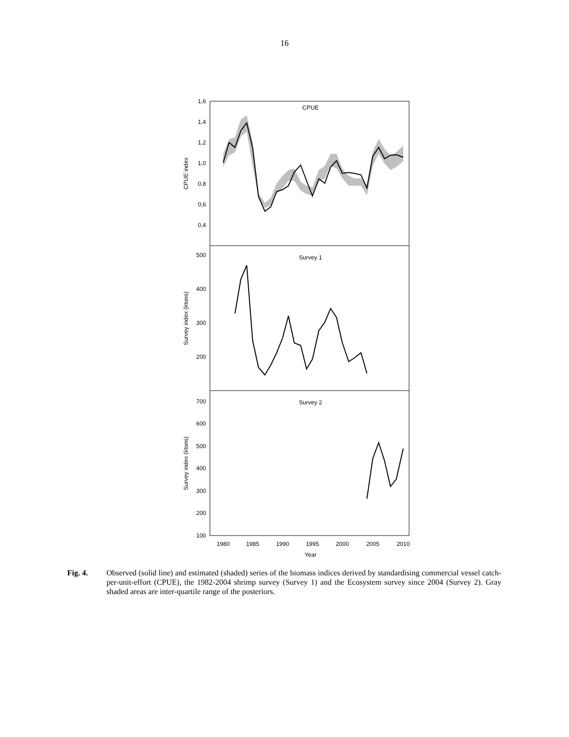16
CPUE
Survey 1
Survey 2
1,6
1,4
1,2
1,0
0,8
0,6
0,4
500
400
300
200
700
600
500
400
300
200
100
1980
1985
1990
1995
2000
2005
2010
Year
CPUE index
Survey index (ktons)
Survey index (ktons)
Fig. 4. Observed (solid line) and estimated (shaded) series of the biomass indices derived by standardising commercial vessel catch-per-unit-effort (CPUE), the 1982-2004 shrimp survey (Survey 1) and the Ecosystem survey since 2004 (Survey 2). Gray shaded areas are inter-quartile range of the posteriors.